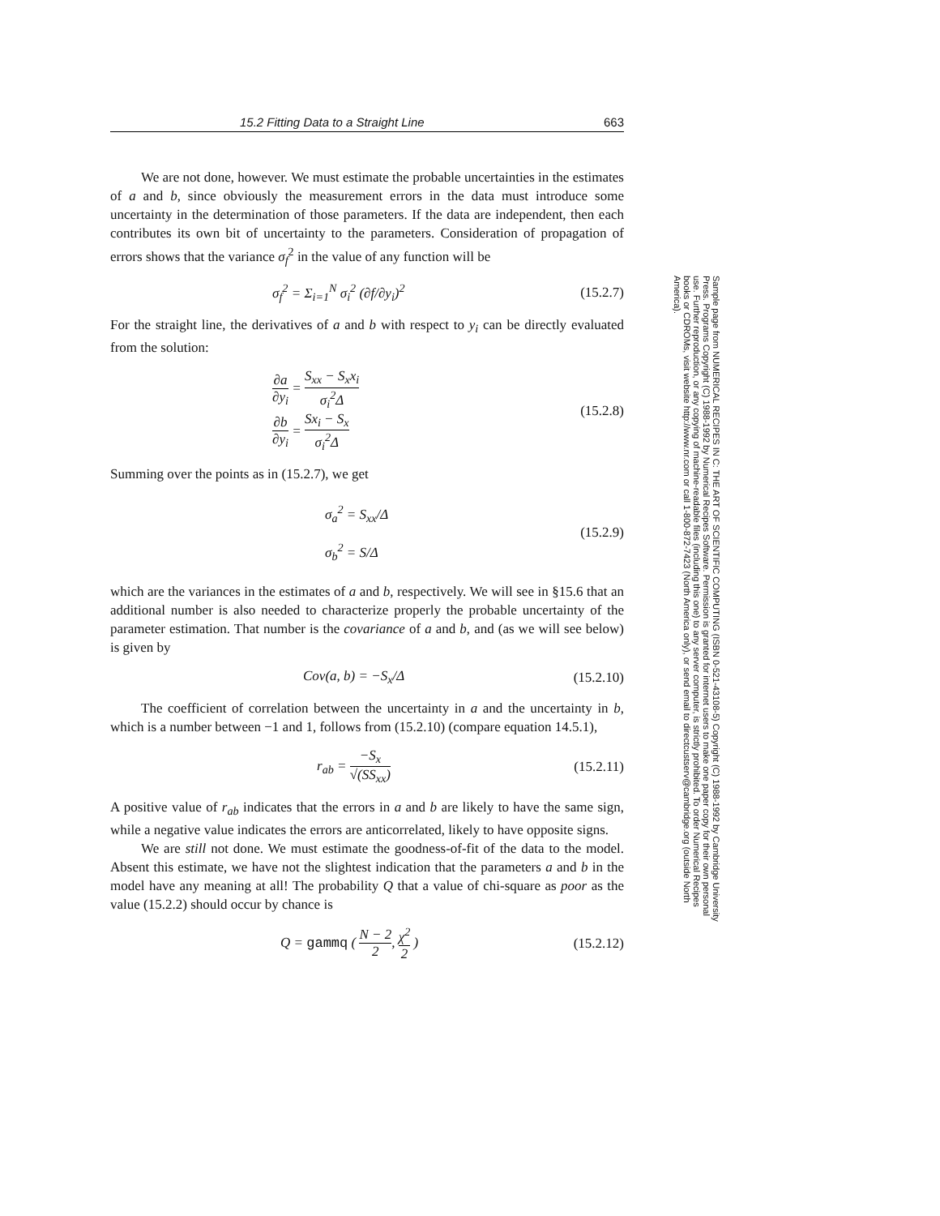15.2 Fitting Data to a Straight Line 663
We are not done, however. We must estimate the probable uncertainties in the estimates of a and b, since obviously the measurement errors in the data must introduce some uncertainty in the determination of those parameters. If the data are independent, then each contributes its own bit of uncertainty to the parameters. Consideration of propagation of errors shows that the variance σ<sub>f</sub><sup>2</sup> in the value of any function will be
σ<sub>f</sub><sup>2</sup> = Σ<sub>i=1</sub><sup>N</sup> σ<sub>i</sub><sup>2</sup> (∂f/∂y<sub>i</sub>)<sup>2</sup> (15.2.7)
For the straight line, the derivatives of a and b with respect to y<sub>i</sub> can be directly evaluated from the solution:
∂a ∂y<sub>i</sub> = S<sub>xx</sub> − S<sub>x</sub>x<sub>i</sub> σ<sub>i</sub><sup>2</sup>Δ
∂b ∂y<sub>i</sub> = Sx<sub>i</sub> − S<sub>x</sub> σ<sub>i</sub><sup>2</sup>Δ (15.2.8)
Summing over the points as in (15.2.7), we get
σ<sub>a</sub><sup>2</sup> = S<sub>xx</sub>/Δ
σ<sub>b</sub><sup>2</sup> = S/Δ (15.2.9)
which are the variances in the estimates of a and b, respectively. We will see in §15.6 that an additional number is also needed to characterize properly the probable uncertainty of the parameter estimation. That number is the covariance of a and b, and (as we will see below) is given by
Cov(a, b) = −S<sub>x</sub>/Δ (15.2.10)
The coefficient of correlation between the uncertainty in a and the uncertainty in b, which is a number between −1 and 1, follows from (15.2.10) (compare equation 14.5.1),
r<sub>ab</sub> = −S<sub>x</sub> √(SS<sub>xx</sub>) (15.2.11)
A positive value of r<sub>ab</sub> indicates that the errors in a and b are likely to have the same sign, while a negative value indicates the errors are anticorrelated, likely to have opposite signs.
We are still not done. We must estimate the goodness-of-fit of the data to the model. Absent this estimate, we have not the slightest indication that the parameters a and b in the model have any meaning at all! The probability Q that a value of chi-square as poor as the value (15.2.2) should occur by chance is
Q = gammq ( N − 2 2, χ<sup>2</sup> 2 ) (15.2.12)
Sample page from NUMERICAL RECIPES IN C: THE ART OF SCIENTIFIC COMPUTING (ISBN 0-521-43108-5) Copyright (C) 1988-1992 by Cambridge University Press. Programs Copyright (C) 1988-1992 by Numerical Recipes Software. Permission is granted for internet users to make one paper copy for their own personal use. Further reproduction, or any copying of machine-readable files (including this one) to any server computer, is strictly prohibited. To order Numerical Recipes books or CDROMs, visit website http://www.nr.com or call 1-800-872-7423 (North America only), or send email to directcustserv@cambridge.org (outside North America).